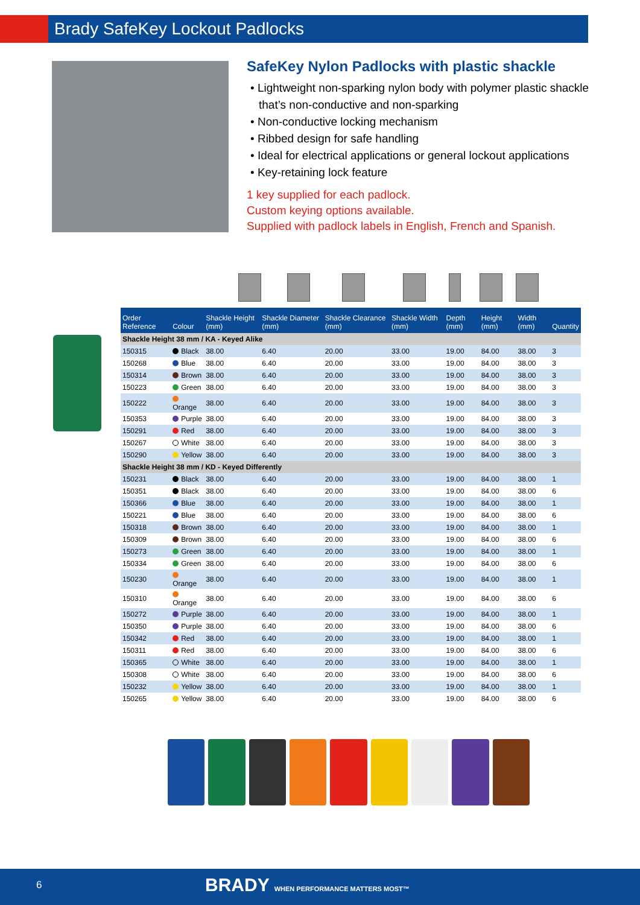Brady SafeKey Lockout Padlocks
SafeKey Nylon Padlocks with plastic shackle
• Lightweight non-sparking nylon body with polymer plastic shackle that’s non-conductive and non-sparking
• Non-conductive locking mechanism
• Ribbed design for safe handling
• Ideal for electrical applications or general lockout applications
• Key-retaining lock feature
1 key supplied for each padlock.
Custom keying options available.
Supplied with padlock labels in English, French and Spanish.
| Order Reference | Colour | Shackle Height (mm) | Shackle Diameter (mm) | Shackle Clearance (mm) | Shackle Width (mm) | Depth (mm) | Height (mm) | Width (mm) | Quantity |
| --- | --- | --- | --- | --- | --- | --- | --- | --- | --- |
| Shackle Height 38 mm / KA - Keyed Alike | | | | | | | | | |
| 150315 | Black | 38.00 | 6.40 | 20.00 | 33.00 | 19.00 | 84.00 | 38.00 | 3 |
| 150268 | Blue | 38.00 | 6.40 | 20.00 | 33.00 | 19.00 | 84.00 | 38.00 | 3 |
| 150314 | Brown | 38.00 | 6.40 | 20.00 | 33.00 | 19.00 | 84.00 | 38.00 | 3 |
| 150223 | Green | 38.00 | 6.40 | 20.00 | 33.00 | 19.00 | 84.00 | 38.00 | 3 |
| 150222 | Orange | 38.00 | 6.40 | 20.00 | 33.00 | 19.00 | 84.00 | 38.00 | 3 |
| 150353 | Purple | 38.00 | 6.40 | 20.00 | 33.00 | 19.00 | 84.00 | 38.00 | 3 |
| 150291 | Red | 38.00 | 6.40 | 20.00 | 33.00 | 19.00 | 84.00 | 38.00 | 3 |
| 150267 | White | 38.00 | 6.40 | 20.00 | 33.00 | 19.00 | 84.00 | 38.00 | 3 |
| 150290 | Yellow | 38.00 | 6.40 | 20.00 | 33.00 | 19.00 | 84.00 | 38.00 | 3 |
| Shackle Height 38 mm / KD - Keyed Differently | | | | | | | | | |
| 150231 | Black | 38.00 | 6.40 | 20.00 | 33.00 | 19.00 | 84.00 | 38.00 | 1 |
| 150351 | Black | 38.00 | 6.40 | 20.00 | 33.00 | 19.00 | 84.00 | 38.00 | 6 |
| 150366 | Blue | 38.00 | 6.40 | 20.00 | 33.00 | 19.00 | 84.00 | 38.00 | 1 |
| 150221 | Blue | 38.00 | 6.40 | 20.00 | 33.00 | 19.00 | 84.00 | 38.00 | 6 |
| 150318 | Brown | 38.00 | 6.40 | 20.00 | 33.00 | 19.00 | 84.00 | 38.00 | 1 |
| 150309 | Brown | 38.00 | 6.40 | 20.00 | 33.00 | 19.00 | 84.00 | 38.00 | 6 |
| 150273 | Green | 38.00 | 6.40 | 20.00 | 33.00 | 19.00 | 84.00 | 38.00 | 1 |
| 150334 | Green | 38.00 | 6.40 | 20.00 | 33.00 | 19.00 | 84.00 | 38.00 | 6 |
| 150230 | Orange | 38.00 | 6.40 | 20.00 | 33.00 | 19.00 | 84.00 | 38.00 | 1 |
| 150310 | Orange | 38.00 | 6.40 | 20.00 | 33.00 | 19.00 | 84.00 | 38.00 | 6 |
| 150272 | Purple | 38.00 | 6.40 | 20.00 | 33.00 | 19.00 | 84.00 | 38.00 | 1 |
| 150350 | Purple | 38.00 | 6.40 | 20.00 | 33.00 | 19.00 | 84.00 | 38.00 | 6 |
| 150342 | Red | 38.00 | 6.40 | 20.00 | 33.00 | 19.00 | 84.00 | 38.00 | 1 |
| 150311 | Red | 38.00 | 6.40 | 20.00 | 33.00 | 19.00 | 84.00 | 38.00 | 6 |
| 150365 | White | 38.00 | 6.40 | 20.00 | 33.00 | 19.00 | 84.00 | 38.00 | 1 |
| 150308 | White | 38.00 | 6.40 | 20.00 | 33.00 | 19.00 | 84.00 | 38.00 | 6 |
| 150232 | Yellow | 38.00 | 6.40 | 20.00 | 33.00 | 19.00 | 84.00 | 38.00 | 1 |
| 150265 | Yellow | 38.00 | 6.40 | 20.00 | 33.00 | 19.00 | 84.00 | 38.00 | 6 |
6 BRADY WHEN PERFORMANCE MATTERS MOST™